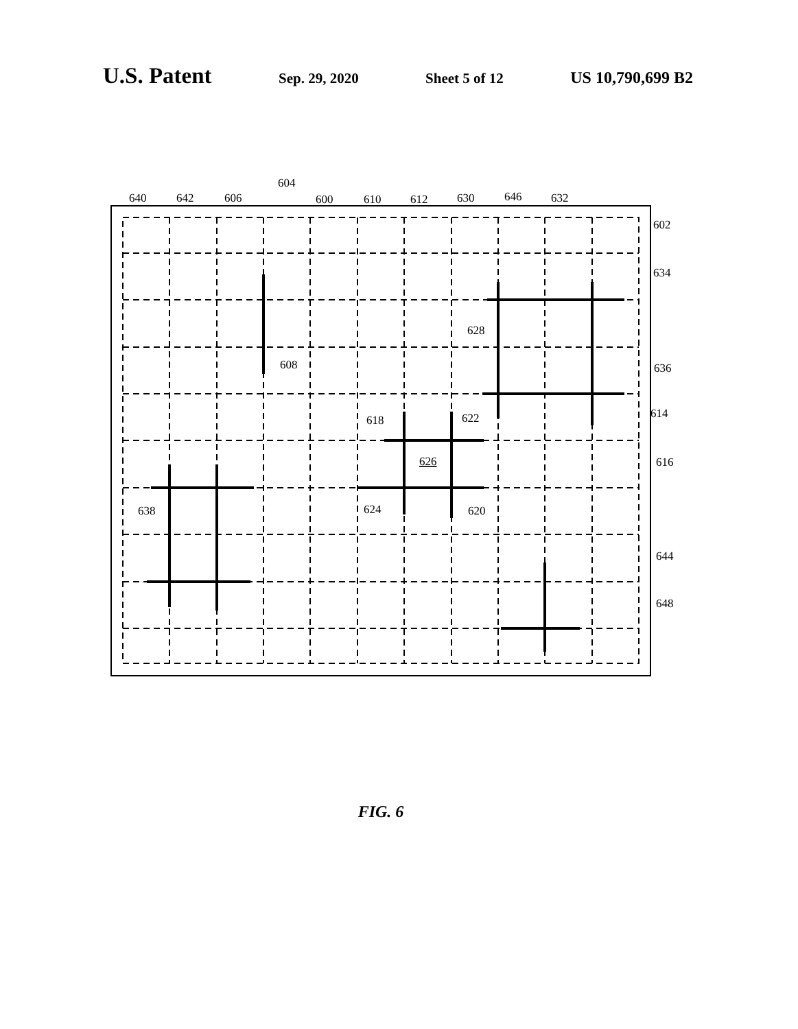U.S. Patent Sep. 29, 2020 Sheet 5 of 12 US 10,790,699 B2
640
642
606
604
600
610
612
630
646
632
602
634
628
608
636
614
618
622
626
616
638
624
620
644
648
FIG. 6